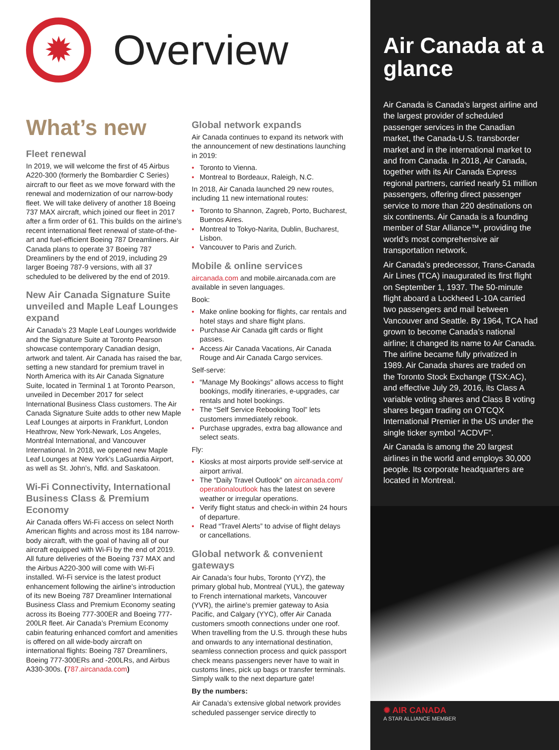✹
Overview
What’s new
Fleet renewal
In 2019, we will welcome the first of 45 Airbus A220-300 (formerly the Bombardier C Series) aircraft to our fleet as we move forward with the renewal and modernization of our narrow-body fleet. We will take delivery of another 18 Boeing 737 MAX aircraft, which joined our fleet in 2017 after a firm order of 61. This builds on the airline’s recent international fleet renewal of state-of-the-art and fuel-efficient Boeing 787 Dreamliners. Air Canada plans to operate 37 Boeing 787 Dreamliners by the end of 2019, including 29 larger Boeing 787-9 versions, with all 37 scheduled to be delivered by the end of 2019.
New Air Canada Signature Suite unveiled and Maple Leaf Lounges expand
Air Canada’s 23 Maple Leaf Lounges worldwide and the Signature Suite at Toronto Pearson showcase contemporary Canadian design, artwork and talent. Air Canada has raised the bar, setting a new standard for premium travel in North America with its Air Canada Signature Suite, located in Terminal 1 at Toronto Pearson, unveiled in December 2017 for select International Business Class customers. The Air Canada Signature Suite adds to other new Maple Leaf Lounges at airports in Frankfurt, London Heathrow, New York-Newark, Los Angeles, Montréal International, and Vancouver International. In 2018, we opened new Maple Leaf Lounges at New York’s LaGuardia Airport, as well as St. John’s, Nfld. and Saskatoon.
Wi-Fi Connectivity, International Business Class & Premium Economy
Air Canada offers Wi-Fi access on select North American flights and across most its 184 narrow-body aircraft, with the goal of having all of our aircraft equipped with Wi-Fi by the end of 2019. All future deliveries of the Boeing 737 MAX and the Airbus A220-300 will come with Wi-Fi installed. Wi-Fi service is the latest product enhancement following the airline’s introduction of its new Boeing 787 Dreamliner International Business Class and Premium Economy seating across its Boeing 777-300ER and Boeing 777-200LR fleet. Air Canada’s Premium Economy cabin featuring enhanced comfort and amenities is offered on all wide-body aircraft on international flights: Boeing 787 Dreamliners, Boeing 777-300ERs and -200LRs, and Airbus A330-300s. (787.aircanada.com)
Global network expands
Air Canada continues to expand its network with the announcement of new destinations launching in 2019:
Toronto to Vienna.
Montreal to Bordeaux, Raleigh, N.C.
In 2018, Air Canada launched 29 new routes, including 11 new international routes:
Toronto to Shannon, Zagreb, Porto, Bucharest, Buenos Aires.
Montreal to Tokyo-Narita, Dublin, Bucharest, Lisbon.
Vancouver to Paris and Zurich.
Mobile & online services
aircanada.com and mobile.aircanada.com are available in seven languages.
Book:
Make online booking for flights, car rentals and hotel stays and share flight plans.
Purchase Air Canada gift cards or flight passes.
Access Air Canada Vacations, Air Canada Rouge and Air Canada Cargo services.
Self-serve:
“Manage My Bookings” allows access to flight bookings, modify itineraries, e-upgrades, car rentals and hotel bookings.
The “Self Service Rebooking Tool” lets customers immediately rebook.
Purchase upgrades, extra bag allowance and select seats.
Fly:
Kiosks at most airports provide self-service at airport arrival.
The “Daily Travel Outlook” on aircanada.com/ operationaloutlook has the latest on severe weather or irregular operations.
Verify flight status and check-in within 24 hours of departure.
Read “Travel Alerts” to advise of flight delays or cancellations.
Global network & convenient gateways
Air Canada’s four hubs, Toronto (YYZ), the primary global hub, Montreal (YUL), the gateway to French international markets, Vancouver (YVR), the airline’s premier gateway to Asia Pacific, and Calgary (YYC), offer Air Canada customers smooth connections under one roof. When travelling from the U.S. through these hubs and onwards to any international destination, seamless connection process and quick passport check means passengers never have to wait in customs lines, pick up bags or transfer terminals. Simply walk to the next departure gate!
By the numbers:
Air Canada’s extensive global network provides scheduled passenger service directly to
Air Canada at a glance
Air Canada is Canada’s largest airline and the largest provider of scheduled passenger services in the Canadian market, the Canada-U.S. transborder market and in the international market to and from Canada. In 2018, Air Canada, together with its Air Canada Express regional partners, carried nearly 51 million passengers, offering direct passenger service to more than 220 destinations on six continents. Air Canada is a founding member of Star Alliance™, providing the world’s most comprehensive air transportation network.
Air Canada’s predecessor, Trans-Canada Air Lines (TCA) inaugurated its first flight on September 1, 1937. The 50-minute flight aboard a Lockheed L-10A carried two passengers and mail between Vancouver and Seattle. By 1964, TCA had grown to become Canada’s national airline; it changed its name to Air Canada. The airline became fully privatized in 1989. Air Canada shares are traded on the Toronto Stock Exchange (TSX:AC), and effective July 29, 2016, its Class A variable voting shares and Class B voting shares began trading on OTCQX International Premier in the US under the single ticker symbol “ACDVF”.
Air Canada is among the 20 largest airlines in the world and employs 30,000 people. Its corporate headquarters are located in Montreal.
✹ AIR CANADA
A STAR ALLIANCE MEMBER